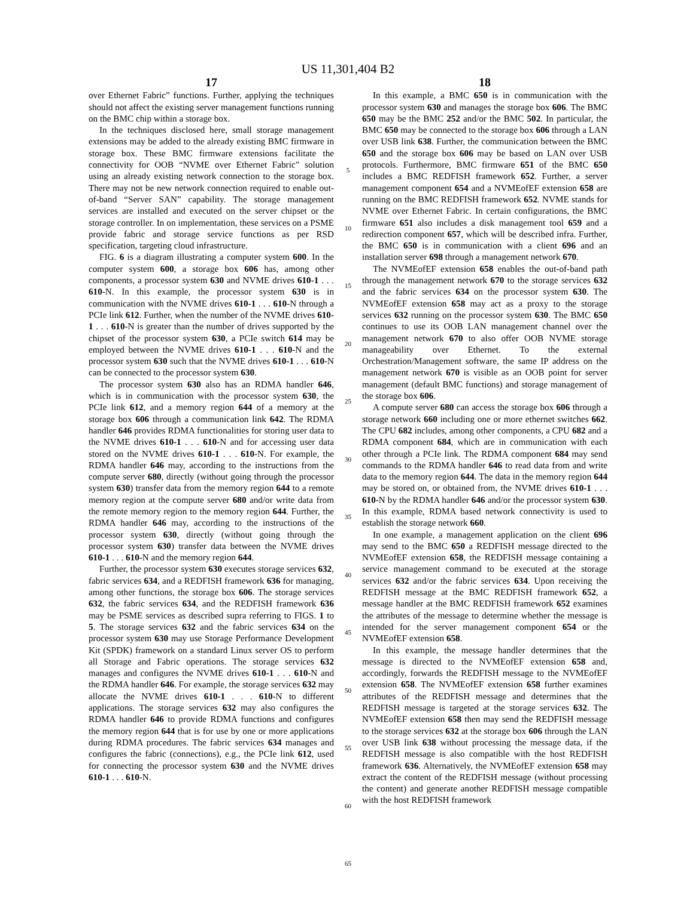US 11,301,404 B2
17
over Ethernet Fabric” functions. Further, applying the techniques should not affect the existing server management functions running on the BMC chip within a storage box.
In the techniques disclosed here, small storage management extensions may be added to the already existing BMC firmware in storage box. These BMC firmware extensions facilitate the connectivity for OOB “NVME over Ethernet Fabric” solution using an already existing network connection to the storage box. There may not be new network connection required to enable out-of-band “Server SAN” capability. The storage management services are installed and executed on the server chipset or the storage controller. In on implementation, these services on a PSME provide fabric and storage service functions as per RSD specification, targeting cloud infrastructure.
FIG. 6 is a diagram illustrating a computer system 600. In the computer system 600, a storage box 606 has, among other components, a processor system 630 and NVME drives 610-1 . . . 610-N. In this example, the processor system 630 is in communication with the NVME drives 610-1 . . . 610-N through a PCIe link 612. Further, when the number of the NVME drives 610-1 . . . 610-N is greater than the number of drives supported by the chipset of the processor system 630, a PCIe switch 614 may be employed between the NVME drives 610-1 . . . 610-N and the processor system 630 such that the NVME drives 610-1 . . . 610-N can be connected to the processor system 630.
The processor system 630 also has an RDMA handler 646, which is in communication with the processor system 630, the PCIe link 612, and a memory region 644 of a memory at the storage box 606 through a communication link 642. The RDMA handler 646 provides RDMA functionalities for storing user data to the NVME drives 610-1 . . . 610-N and for accessing user data stored on the NVME drives 610-1 . . . 610-N. For example, the RDMA handler 646 may, according to the instructions from the compute server 680, directly (without going through the processor system 630) transfer data from the memory region 644 to a remote memory region at the compute server 680 and/or write data from the remote memory region to the memory region 644. Further, the RDMA handler 646 may, according to the instructions of the processor system 630, directly (without going through the processor system 630) transfer data between the NVME drives 610-1 . . . 610-N and the memory region 644.
Further, the processor system 630 executes storage services 632, fabric services 634, and a REDFISH framework 636 for managing, among other functions, the storage box 606. The storage services 632, the fabric services 634, and the REDFISH framework 636 may be PSME services as described supra referring to FIGS. 1 to 5. The storage services 632 and the fabric services 634 on the processor system 630 may use Storage Performance Development Kit (SPDK) framework on a standard Linux server OS to perform all Storage and Fabric operations. The storage services 632 manages and configures the NVME drives 610-1 . . . 610-N and the RDMA handler 646. For example, the storage services 632 may allocate the NVME drives 610-1 . . . 610-N to different applications. The storage services 632 may also configures the RDMA handler 646 to provide RDMA functions and configures the memory region 644 that is for use by one or more applications during RDMA procedures. The fabric services 634 manages and configures the fabric (connections), e.g., the PCIe link 612, used for connecting the processor system 630 and the NVME drives 610-1 . . . 610-N.
5
10
15
20
25
30
35
40
45
50
55
60
65
18
In this example, a BMC 650 is in communication with the processor system 630 and manages the storage box 606. The BMC 650 may be the BMC 252 and/or the BMC 502. In particular, the BMC 650 may be connected to the storage box 606 through a LAN over USB link 638. Further, the communication between the BMC 650 and the storage box 606 may be based on LAN over USB protocols. Furthermore, BMC firmware 651 of the BMC 650 includes a BMC REDFISH framework 652. Further, a server management component 654 and a NVMEofEF extension 658 are running on the BMC REDFISH framework 652. NVME stands for NVME over Ethernet Fabric. In certain configurations, the BMC firmware 651 also includes a disk management tool 659 and a redirection component 657, which will be described infra. Further, the BMC 650 is in communication with a client 696 and an installation server 698 through a management network 670.
The NVMEofEF extension 658 enables the out-of-band path through the management network 670 to the storage services 632 and the fabric services 634 on the processor system 630. The NVMEofEF extension 658 may act as a proxy to the storage services 632 running on the processor system 630. The BMC 650 continues to use its OOB LAN management channel over the management network 670 to also offer OOB NVME storage manageability over Ethernet. To the external Orchestration/Management software, the same IP address on the management network 670 is visible as an OOB point for server management (default BMC functions) and storage management of the storage box 606.
A compute server 680 can access the storage box 606 through a storage network 660 including one or more ethernet switches 662. The CPU 682 includes, among other components, a CPU 682 and a RDMA component 684, which are in communication with each other through a PCIe link. The RDMA component 684 may send commands to the RDMA handler 646 to read data from and write data to the memory region 644. The data in the memory region 644 may be stored on, or obtained from, the NVME drives 610-1 . . . 610-N by the RDMA handler 646 and/or the processor system 630. In this example, RDMA based network connectivity is used to establish the storage network 660.
In one example, a management application on the client 696 may send to the BMC 650 a REDFISH message directed to the NVMEofEF extension 658, the REDFISH message containing a service management command to be executed at the storage services 632 and/or the fabric services 634. Upon receiving the REDFISH message at the BMC REDFISH framework 652, a message handler at the BMC REDFISH framework 652 examines the attributes of the message to determine whether the message is intended for the server management component 654 or the NVMEofEF extension 658.
In this example, the message handler determines that the message is directed to the NVMEofEF extension 658 and, accordingly, forwards the REDFISH message to the NVMEofEF extension 658. The NVMEofEF extension 658 further examines attributes of the REDFISH message and determines that the REDFISH message is targeted at the storage services 632. The NVMEofEF extension 658 then may send the REDFISH message to the storage services 632 at the storage box 606 through the LAN over USB link 638 without processing the message data, if the REDFISH message is also compatible with the host REDFISH framework 636. Alternatively, the NVMEofEF extension 658 may extract the content of the REDFISH message (without processing the content) and generate another REDFISH message compatible with the host REDFISH framework